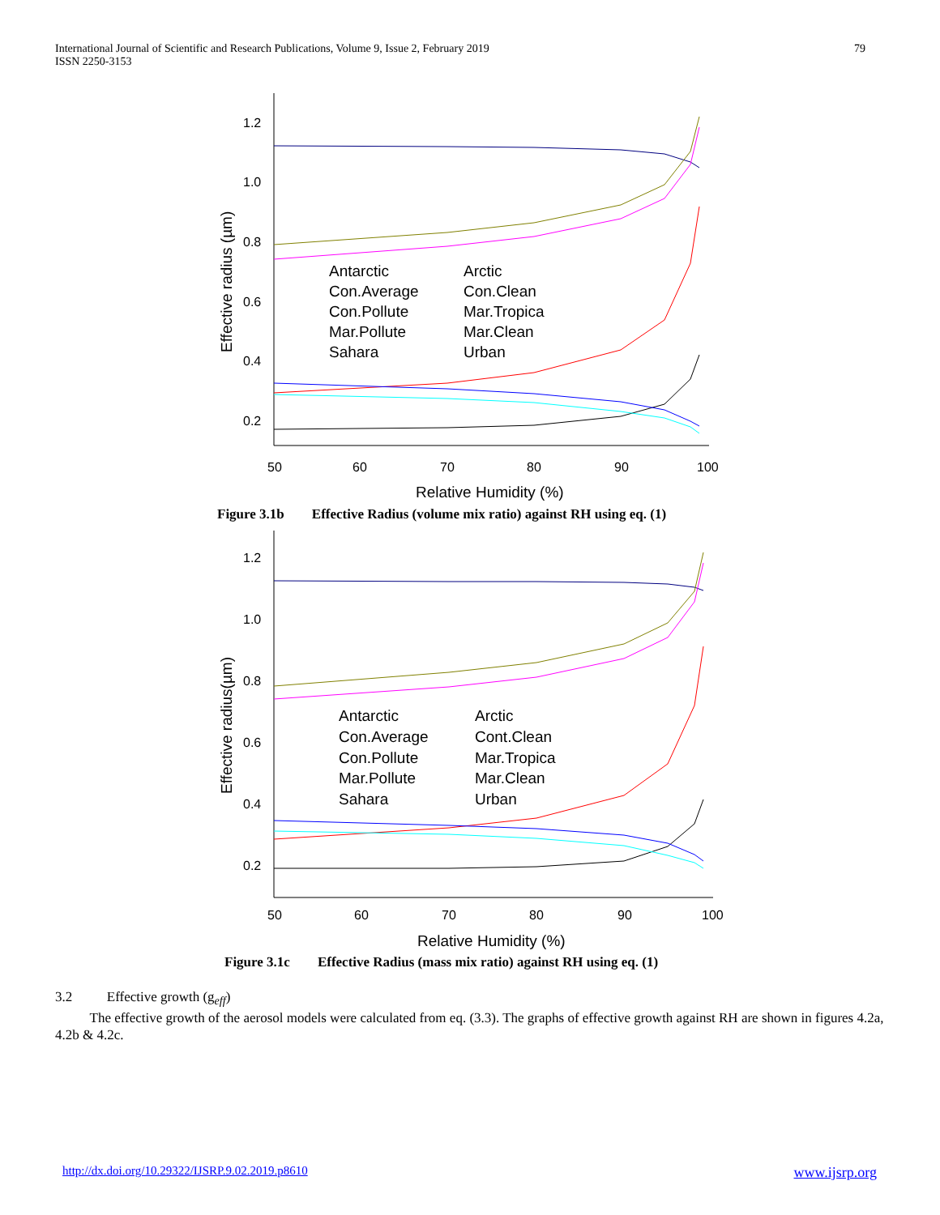International Journal of Scientific and Research Publications, Volume 9, Issue 2, February 2019
ISSN 2250-3153
79
1.2
1.0
0.8
0.6
0.4
0.2
50
60
70
80
90
100
Relative Humidity (%)
Effective radius (µm)
Antarctic
Arctic
Con.Average
Con.Clean
Con.Pollute
Mar.Tropica
Mar.Pollute
Mar.Clean
Sahara
Urban
Figure 3.1b Effective Radius (volume mix ratio) against RH using eq. (1)
1.2
1.0
0.8
0.6
0.4
0.2
50
60
70
80
90
100
Relative Humidity (%)
Effective radius(µm)
Antarctic
Arctic
Con.Average
Cont.Clean
Con.Pollute
Mar.Tropica
Mar.Pollute
Mar.Clean
Sahara
Urban
Figure 3.1c Effective Radius (mass mix ratio) against RH using eq. (1)
3.2 Effective growth (g<sub>eff</sub>)
The effective growth of the aerosol models were calculated from eq. (3.3). The graphs of effective growth against RH are shown in figures 4.2a, 4.2b & 4.2c.
http://dx.doi.org/10.29322/IJSRP.9.02.2019.p8610 www.ijsrp.org